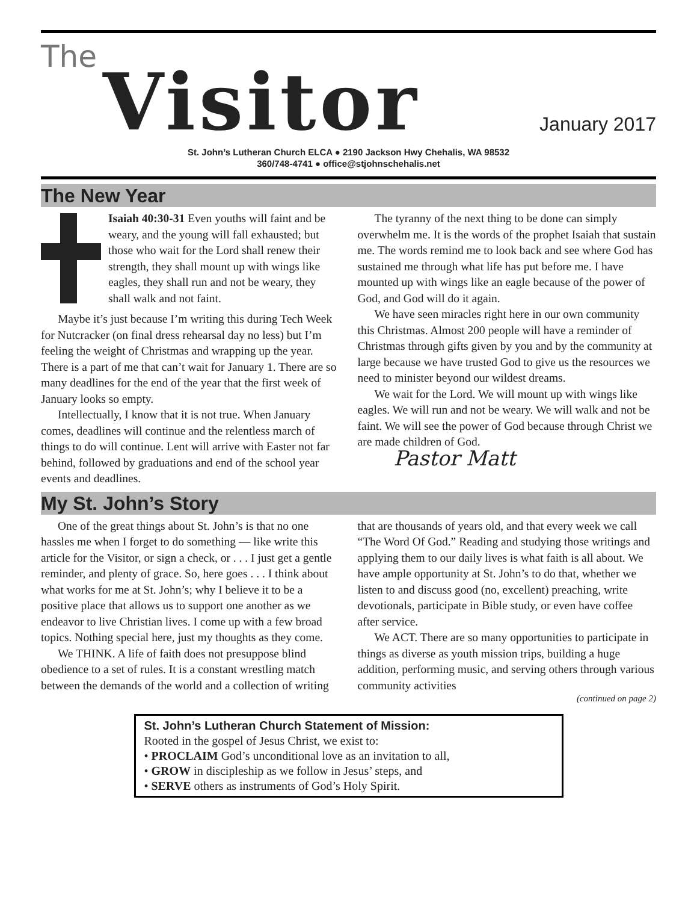The Visitor January 2017
St. John’s Lutheran Church ELCA ● 2190 Jackson Hwy Chehalis, WA 98532
360/748-4741 ● office@stjohnschehalis.net
The New Year
Isaiah 40:30-31 Even youths will faint and be weary, and the young will fall exhausted; but those who wait for the Lord shall renew their strength, they shall mount up with wings like eagles, they shall run and not be weary, they shall walk and not faint.
Maybe it’s just because I’m writing this during Tech Week for Nutcracker (on final dress rehearsal day no less) but I’m feeling the weight of Christmas and wrapping up the year. There is a part of me that can’t wait for January 1. There are so many deadlines for the end of the year that the first week of January looks so empty.
Intellectually, I know that it is not true. When January comes, deadlines will continue and the relentless march of things to do will continue. Lent will arrive with Easter not far behind, followed by graduations and end of the school year events and deadlines.
The tyranny of the next thing to be done can simply overwhelm me. It is the words of the prophet Isaiah that sustain me. The words remind me to look back and see where God has sustained me through what life has put before me. I have mounted up with wings like an eagle because of the power of God, and God will do it again.
We have seen miracles right here in our own community this Christmas. Almost 200 people will have a reminder of Christmas through gifts given by you and by the community at large because we have trusted God to give us the resources we need to minister beyond our wildest dreams.
We wait for the Lord. We will mount up with wings like eagles. We will run and not be weary. We will walk and not be faint. We will see the power of God because through Christ we are made children of God.
Pastor Matt
My St. John’s Story
One of the great things about St. John’s is that no one hassles me when I forget to do something — like write this article for the Visitor, or sign a check, or . . . I just get a gentle reminder, and plenty of grace. So, here goes . . . I think about what works for me at St. John’s; why I believe it to be a positive place that allows us to support one another as we endeavor to live Christian lives. I come up with a few broad topics. Nothing special here, just my thoughts as they come.
We THINK. A life of faith does not presuppose blind obedience to a set of rules. It is a constant wrestling match between the demands of the world and a collection of writing that are thousands of years old, and that every week we call “The Word Of God.” Reading and studying those writings and applying them to our daily lives is what faith is all about. We have ample opportunity at St. John’s to do that, whether we listen to and discuss good (no, excellent) preaching, write devotionals, participate in Bible study, or even have coffee after service.
We ACT. There are so many opportunities to participate in things as diverse as youth mission trips, building a huge addition, performing music, and serving others through various community activities
(continued on page 2)
St. John’s Lutheran Church Statement of Mission:
Rooted in the gospel of Jesus Christ, we exist to:
• PROCLAIM God’s unconditional love as an invitation to all,
• GROW in discipleship as we follow in Jesus’ steps, and
• SERVE others as instruments of God’s Holy Spirit.